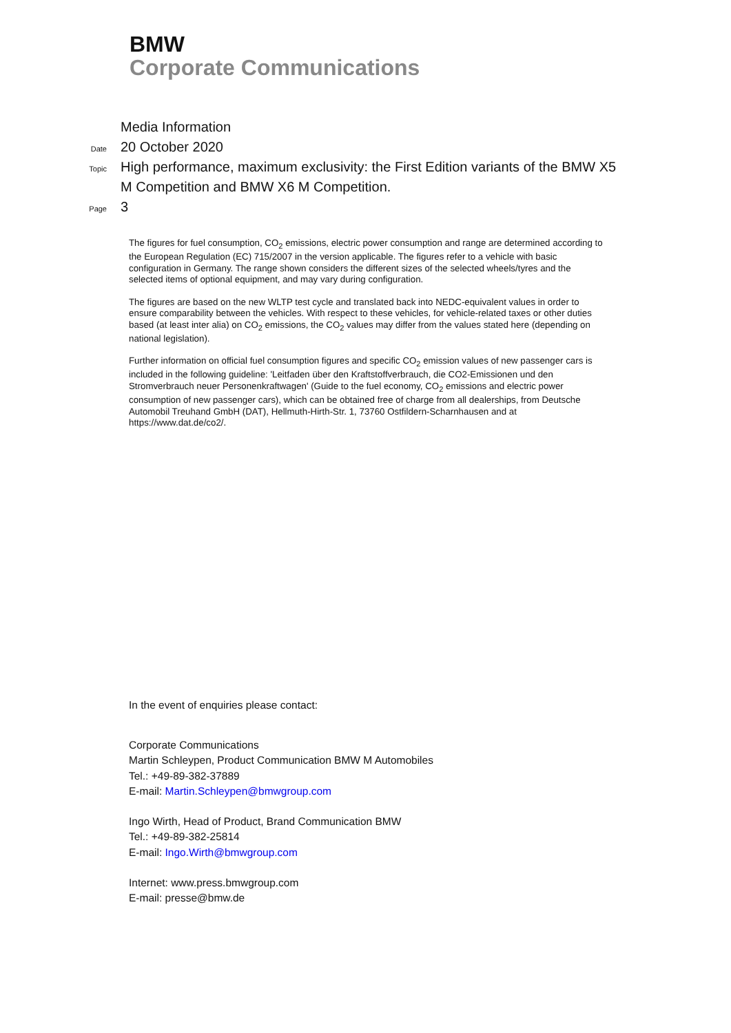BMW
Corporate Communications
Media Information
Date
20 October 2020
Topic
High performance, maximum exclusivity: the First Edition variants of the BMW X5 M Competition and BMW X6 M Competition.
Page
3
The figures for fuel consumption, CO<sub>2</sub> emissions, electric power consumption and range are determined according to the European Regulation (EC) 715/2007 in the version applicable. The figures refer to a vehicle with basic configuration in Germany. The range shown considers the different sizes of the selected wheels/tyres and the selected items of optional equipment, and may vary during configuration.
The figures are based on the new WLTP test cycle and translated back into NEDC-equivalent values in order to ensure comparability between the vehicles. With respect to these vehicles, for vehicle-related taxes or other duties based (at least inter alia) on CO<sub>2</sub> emissions, the CO<sub>2</sub> values may differ from the values stated here (depending on national legislation).
Further information on official fuel consumption figures and specific CO<sub>2</sub> emission values of new passenger cars is included in the following guideline: 'Leitfaden über den Kraftstoffverbrauch, die CO2-Emissionen und den Stromverbrauch neuer Personenkraftwagen' (Guide to the fuel economy, CO<sub>2</sub> emissions and electric power consumption of new passenger cars), which can be obtained free of charge from all dealerships, from Deutsche Automobil Treuhand GmbH (DAT), Hellmuth-Hirth-Str. 1, 73760 Ostfildern-Scharnhausen and at https://www.dat.de/co2/.
In the event of enquiries please contact:
Corporate Communications
Martin Schleypen, Product Communication BMW M Automobiles
Tel.: +49-89-382-37889
E-mail: Martin.Schleypen@bmwgroup.com
Ingo Wirth, Head of Product, Brand Communication BMW
Tel.: +49-89-382-25814
E-mail: Ingo.Wirth@bmwgroup.com
Internet: www.press.bmwgroup.com
E-mail: presse@bmw.de